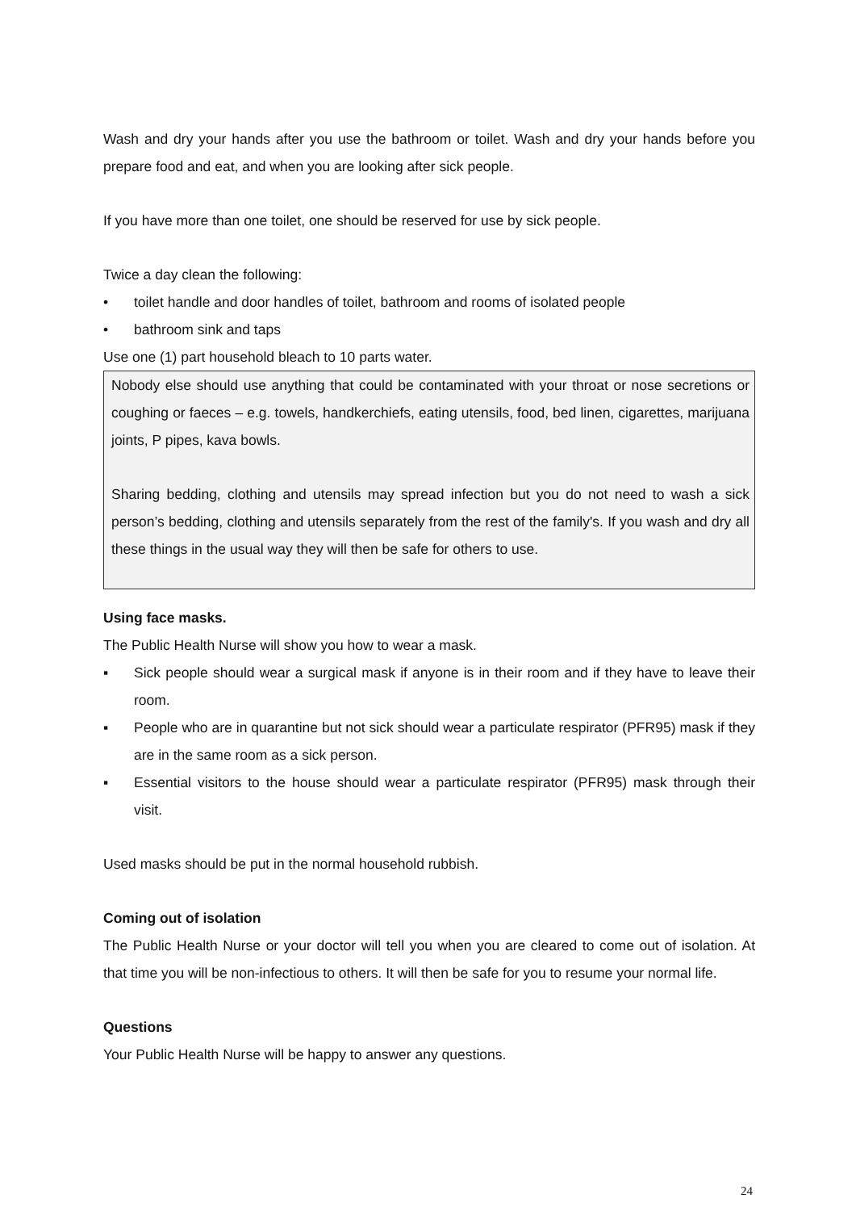Wash and dry your hands after you use the bathroom or toilet. Wash and dry your hands before you prepare food and eat, and when you are looking after sick people.
If you have more than one toilet, one should be reserved for use by sick people.
Twice a day clean the following:
• toilet handle and door handles of toilet, bathroom and rooms of isolated people
• bathroom sink and taps
Use one (1) part household bleach to 10 parts water.
Nobody else should use anything that could be contaminated with your throat or nose secretions or coughing or faeces – e.g. towels, handkerchiefs, eating utensils, food, bed linen, cigarettes, marijuana joints, P pipes, kava bowls.
Sharing bedding, clothing and utensils may spread infection but you do not need to wash a sick person’s bedding, clothing and utensils separately from the rest of the family's. If you wash and dry all these things in the usual way they will then be safe for others to use.
Using face masks.
The Public Health Nurse will show you how to wear a mask.
▪ Sick people should wear a surgical mask if anyone is in their room and if they have to leave their room.
▪ People who are in quarantine but not sick should wear a particulate respirator (PFR95) mask if they are in the same room as a sick person.
▪ Essential visitors to the house should wear a particulate respirator (PFR95) mask through their visit.
Used masks should be put in the normal household rubbish.
Coming out of isolation
The Public Health Nurse or your doctor will tell you when you are cleared to come out of isolation. At that time you will be non-infectious to others. It will then be safe for you to resume your normal life.
Questions
Your Public Health Nurse will be happy to answer any questions.
24